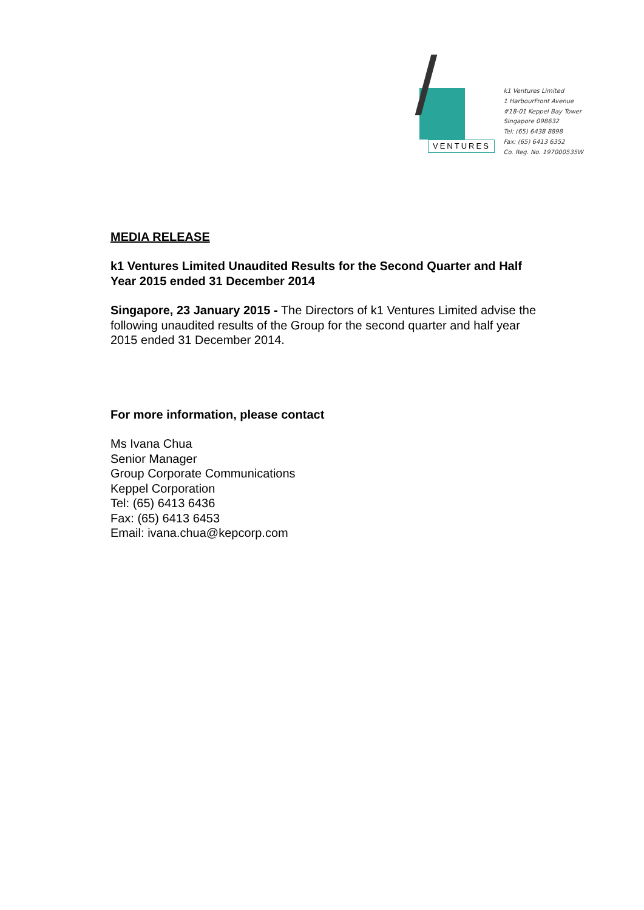VENTURES
k1 Ventures Limited
1 HarbourFront Avenue
#18-01 Keppel Bay Tower
Singapore 098632
Tel: (65) 6438 8898
Fax: (65) 6413 6352
Co. Reg. No. 197000535W
MEDIA RELEASE
k1 Ventures Limited Unaudited Results for the Second Quarter and Half Year 2015 ended 31 December 2014
Singapore, 23 January 2015 - The Directors of k1 Ventures Limited advise the following unaudited results of the Group for the second quarter and half year 2015 ended 31 December 2014.
For more information, please contact
Ms Ivana Chua
Senior Manager
Group Corporate Communications
Keppel Corporation
Tel: (65) 6413 6436
Fax: (65) 6413 6453
Email: ivana.chua@kepcorp.com